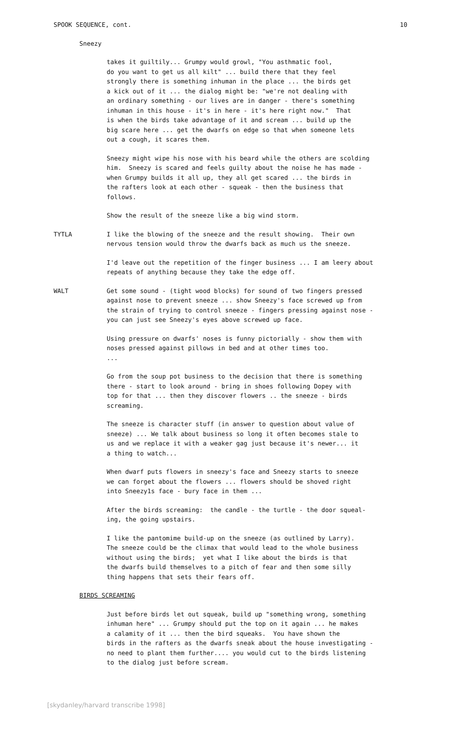SPOOK SEQUENCE, cont. 10
Sneezy
takes it guiltily... Grumpy would growl, "You asthmatic fool, do you want to get us all kilt" ... build there that they feel strongly there is something inhuman in the place ... the birds get a kick out of it ... the dialog might be: "we're not dealing with an ordinary something - our lives are in danger - there's something inhuman in this house - it's in here - it's here right now." That is when the birds take advantage of it and scream ... build up the big scare here ... get the dwarfs on edge so that when someone lets out a cough, it scares them.
Sneezy might wipe his nose with his beard while the others are scolding him. Sneezy is scared and feels guilty about the noise he has made - when Grumpy builds it all up, they all get scared ... the birds in the rafters look at each other - squeak - then the business that follows.
Show the result of the sneeze like a big wind storm.
TYTLA I like the blowing of the sneeze and the result showing. Their own nervous tension would throw the dwarfs back as much us the sneeze.
I'd leave out the repetition of the finger business ... I am leery about repeats of anything because they take the edge off.
WALT Get some sound - (tight wood blocks) for sound of two fingers pressed against nose to prevent sneeze ... show Sneezy's face screwed up from the strain of trying to control sneeze - fingers pressing against nose - you can just see Sneezy's eyes above screwed up face.
Using pressure on dwarfs' noses is funny pictorially - show them with noses pressed against pillows in bed and at other times too. ...
Go from the soup pot business to the decision that there is something there - start to look around - bring in shoes following Dopey with top for that ... then they discover flowers .. the sneeze - birds screaming.
The sneeze is character stuff (in answer to question about value of sneeze) ... We talk about business so long it often becomes stale to us and we replace it with a weaker gag just because it's newer... it a thing to watch...
When dwarf puts flowers in sneezy's face and Sneezy starts to sneeze we can forget about the flowers ... flowers should be shoved right into Sneezy1s face - bury face in them ...
After the birds screaming: the candle - the turtle - the door squeal- ing, the going upstairs.
I like the pantomime build-up on the sneeze (as outlined by Larry). The sneeze could be the climax that would lead to the whole business without using the birds; yet what I like about the birds is that the dwarfs build themselves to a pitch of fear and then some silly thing happens that sets their fears off.
BIRDS SCREAMING
Just before birds let out squeak, build up "something wrong, something inhuman here" ... Grumpy should put the top on it again ... he makes a calamity of it ... then the bird squeaks. You have shown the birds in the rafters as the dwarfs sneak about the house investigating - no need to plant them further.... you would cut to the birds listening to the dialog just before scream.
[skydanley/harvard transcribe 1998]